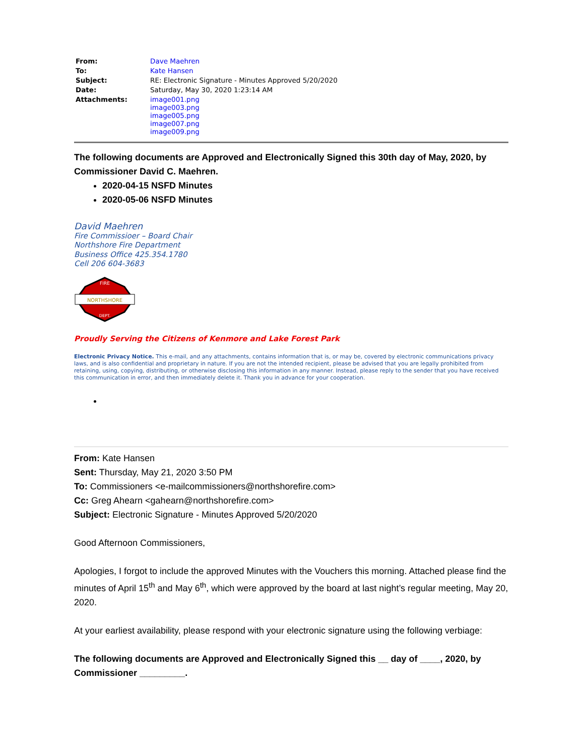| From: | Dave Maehren |
| To: | Kate Hansen |
| Subject: | RE: Electronic Signature - Minutes Approved 5/20/2020 |
| Date: | Saturday, May 30, 2020 1:23:14 AM |
| Attachments: | image001.png image003.png image005.png image007.png image009.png |
The following documents are Approved and Electronically Signed this 30th day of May, 2020, by Commissioner David C. Maehren.
2020-04-15 NSFD Minutes
2020-05-06 NSFD Minutes
David Maehren
Fire Commissioer – Board Chair
Northshore Fire Department
Business Office 425.354.1780
Cell 206 604-3683
NORTHSHORE
FIRE
DEPT.
Proudly Serving the Citizens of Kenmore and Lake Forest Park
Electronic Privacy Notice. This e-mail, and any attachments, contains information that is, or may be, covered by electronic communications privacy laws, and is also confidential and proprietary in nature. If you are not the intended recipient, please be advised that you are legally prohibited from retaining, using, copying, distributing, or otherwise disclosing this information in any manner. Instead, please reply to the sender that you have received this communication in error, and then immediately delete it. Thank you in advance for your cooperation.
From: Kate Hansen
Sent: Thursday, May 21, 2020 3:50 PM
To: Commissioners <e-mailcommissioners@northshorefire.com>
Cc: Greg Ahearn <gahearn@northshorefire.com>
Subject: Electronic Signature - Minutes Approved 5/20/2020
Good Afternoon Commissioners,
Apologies, I forgot to include the approved Minutes with the Vouchers this morning. Attached please find the minutes of April 15<sup>th</sup> and May 6<sup>th</sup>, which were approved by the board at last night’s regular meeting, May 20, 2020.
At your earliest availability, please respond with your electronic signature using the following verbiage:
The following documents are Approved and Electronically Signed this __ day of ____, 2020, by Commissioner _________.